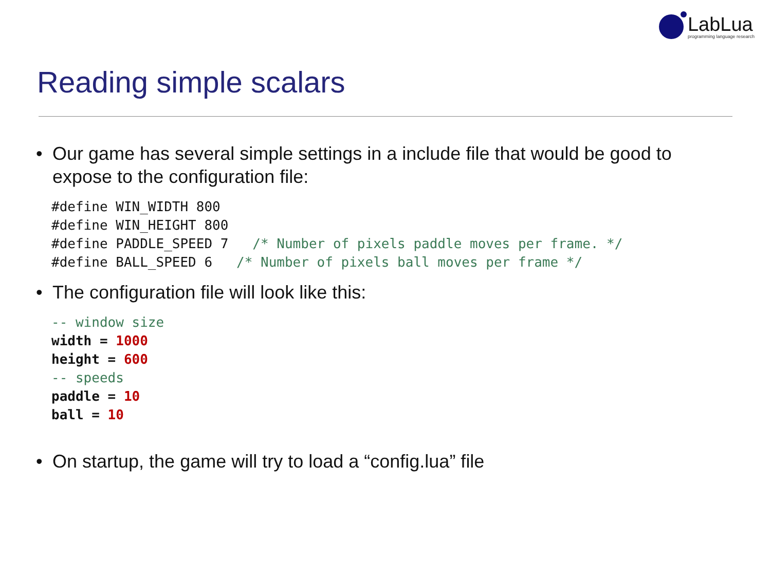LabLua
programming language research
Reading simple scalars
• Our game has several simple settings in a include file that would be good to expose to the configuration file:
#define WIN_WIDTH 800
#define WIN_HEIGHT 800
#define PADDLE_SPEED 7   /* Number of pixels paddle moves per frame. */
#define BALL_SPEED 6   /* Number of pixels ball moves per frame */
• The configuration file will look like this:
-- window size
width = 1000
height = 600
-- speeds
paddle = 10
ball = 10
• On startup, the game will try to load a “config.lua” file